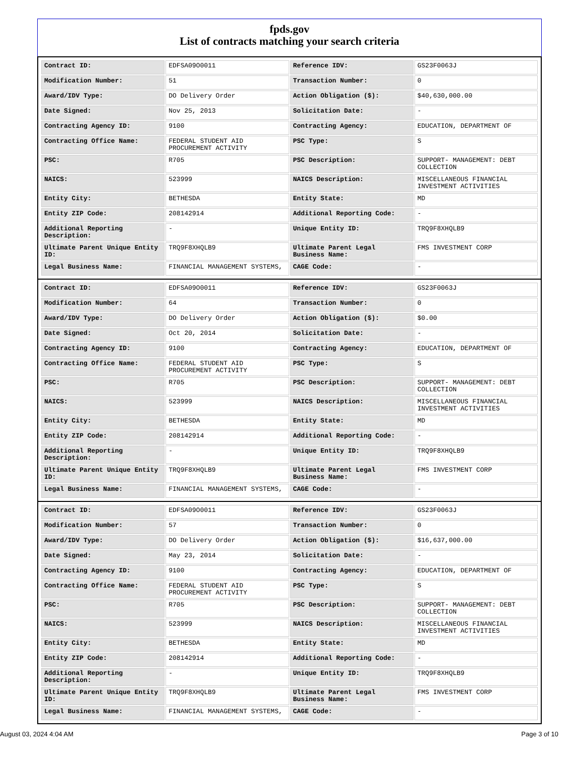fpds.gov
List of contracts matching your search criteria
| Contract ID: | EDFSA09O0011 | Reference IDV: | GS23F0063J |
| Modification Number: | 51 | Transaction Number: | 0 |
| Award/IDV Type: | DO Delivery Order | Action Obligation ($): | $40,630,000.00 |
| Date Signed: | Nov 25, 2013 | Solicitation Date: | - |
| Contracting Agency ID: | 9100 | Contracting Agency: | EDUCATION, DEPARTMENT OF |
| Contracting Office Name: | FEDERAL STUDENT AID PROCUREMENT ACTIVITY | PSC Type: | S |
| PSC: | R705 | PSC Description: | SUPPORT- MANAGEMENT: DEBT COLLECTION |
| NAICS: | 523999 | NAICS Description: | MISCELLANEOUS FINANCIAL INVESTMENT ACTIVITIES |
| Entity City: | BETHESDA | Entity State: | MD |
| Entity ZIP Code: | 208142914 | Additional Reporting Code: | - |
| Additional Reporting Description: | - | Unique Entity ID: | TRQ9F8XHQLB9 |
| Ultimate Parent Unique Entity ID: | TRQ9F8XHQLB9 | Ultimate Parent Legal Business Name: | FMS INVESTMENT CORP |
| Legal Business Name: | FINANCIAL MANAGEMENT SYSTEMS, | CAGE Code: | - |
| Contract ID: | EDFSA09O0011 | Reference IDV: | GS23F0063J |
| Modification Number: | 64 | Transaction Number: | 0 |
| Award/IDV Type: | DO Delivery Order | Action Obligation ($): | $0.00 |
| Date Signed: | Oct 20, 2014 | Solicitation Date: | - |
| Contracting Agency ID: | 9100 | Contracting Agency: | EDUCATION, DEPARTMENT OF |
| Contracting Office Name: | FEDERAL STUDENT AID PROCUREMENT ACTIVITY | PSC Type: | S |
| PSC: | R705 | PSC Description: | SUPPORT- MANAGEMENT: DEBT COLLECTION |
| NAICS: | 523999 | NAICS Description: | MISCELLANEOUS FINANCIAL INVESTMENT ACTIVITIES |
| Entity City: | BETHESDA | Entity State: | MD |
| Entity ZIP Code: | 208142914 | Additional Reporting Code: | - |
| Additional Reporting Description: | - | Unique Entity ID: | TRQ9F8XHQLB9 |
| Ultimate Parent Unique Entity ID: | TRQ9F8XHQLB9 | Ultimate Parent Legal Business Name: | FMS INVESTMENT CORP |
| Legal Business Name: | FINANCIAL MANAGEMENT SYSTEMS, | CAGE Code: | - |
| Contract ID: | EDFSA09O0011 | Reference IDV: | GS23F0063J |
| Modification Number: | 57 | Transaction Number: | 0 |
| Award/IDV Type: | DO Delivery Order | Action Obligation ($): | $16,637,000.00 |
| Date Signed: | May 23, 2014 | Solicitation Date: | - |
| Contracting Agency ID: | 9100 | Contracting Agency: | EDUCATION, DEPARTMENT OF |
| Contracting Office Name: | FEDERAL STUDENT AID PROCUREMENT ACTIVITY | PSC Type: | S |
| PSC: | R705 | PSC Description: | SUPPORT- MANAGEMENT: DEBT COLLECTION |
| NAICS: | 523999 | NAICS Description: | MISCELLANEOUS FINANCIAL INVESTMENT ACTIVITIES |
| Entity City: | BETHESDA | Entity State: | MD |
| Entity ZIP Code: | 208142914 | Additional Reporting Code: | - |
| Additional Reporting Description: | - | Unique Entity ID: | TRQ9F8XHQLB9 |
| Ultimate Parent Unique Entity ID: | TRQ9F8XHQLB9 | Ultimate Parent Legal Business Name: | FMS INVESTMENT CORP |
| Legal Business Name: | FINANCIAL MANAGEMENT SYSTEMS, | CAGE Code: | - |
August 03, 2024 4:04 AM Page 3 of 10